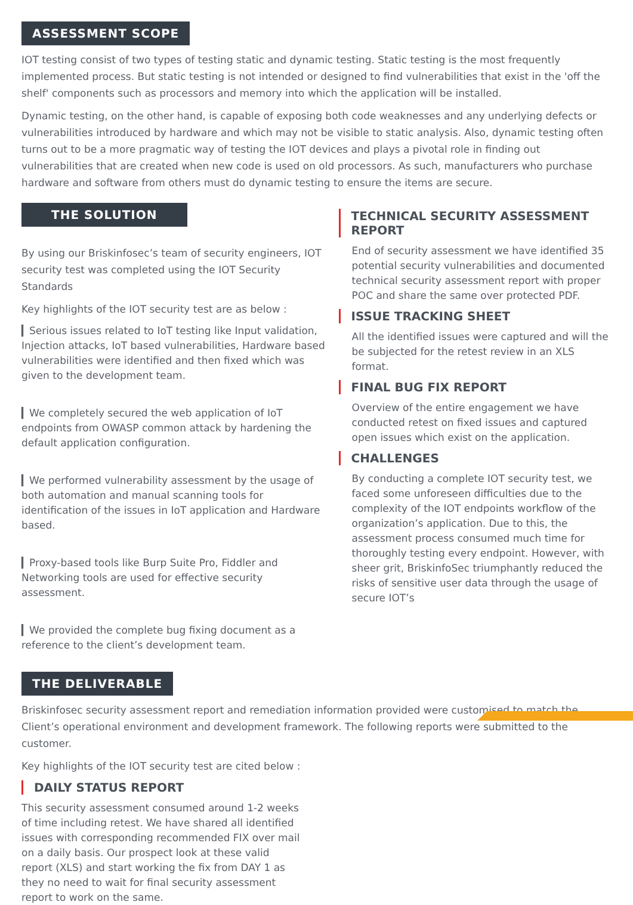ASSESSMENT SCOPE
IOT testing consist of two types of testing static and dynamic testing. Static testing is the most frequently implemented process. But static testing is not intended or designed to find vulnerabilities that exist in the 'off the shelf' components such as processors and memory into which the application will be installed.
Dynamic testing, on the other hand, is capable of exposing both code weaknesses and any underlying defects or vulnerabilities introduced by hardware and which may not be visible to static analysis. Also, dynamic testing often turns out to be a more pragmatic way of testing the IOT devices and plays a pivotal role in finding out vulnerabilities that are created when new code is used on old processors. As such, manufacturers who purchase hardware and software from others must do dynamic testing to ensure the items are secure.
THE SOLUTION
By using our Briskinfosec’s team of security engineers, IOT security test was completed using the IOT Security Standards
Key highlights of the IOT security test are as below :
▎Serious issues related to IoT testing like Input validation, Injection attacks, IoT based vulnerabilities, Hardware based vulnerabilities were identified and then fixed which was given to the development team.
▎We completely secured the web application of IoT endpoints from OWASP common attack by hardening the default application configuration.
▎We performed vulnerability assessment by the usage of both automation and manual scanning tools for identification of the issues in IoT application and Hardware based.
▎Proxy-based tools like Burp Suite Pro, Fiddler and Networking tools are used for effective security assessment.
▎We provided the complete bug fixing document as a reference to the client’s development team.
TECHNICAL SECURITY ASSESSMENT REPORT
End of security assessment we have identified 35 potential security vulnerabilities and documented technical security assessment report with proper POC and share the same over protected PDF.
ISSUE TRACKING SHEET
All the identified issues were captured and will the be subjected for the retest review in an XLS format.
FINAL BUG FIX REPORT
Overview of the entire engagement we have conducted retest on fixed issues and captured open issues which exist on the application.
CHALLENGES
By conducting a complete IOT security test, we faced some unforeseen difficulties due to the complexity of the IOT endpoints workflow of the organization’s application. Due to this, the assessment process consumed much time for thoroughly testing every endpoint. However, with sheer grit, BriskinfoSec triumphantly reduced the risks of sensitive user data through the usage of secure IOT’s
THE DELIVERABLE
Briskinfosec security assessment report and remediation information provided were customised to match the Client’s operational environment and development framework. The following reports were submitted to the customer.
Key highlights of the IOT security test are cited below :
DAILY STATUS REPORT
This security assessment consumed around 1-2 weeks of time including retest. We have shared all identified issues with corresponding recommended FIX over mail on a daily basis. Our prospect look at these valid report (XLS) and start working the fix from DAY 1 as they no need to wait for final security assessment report to work on the same.